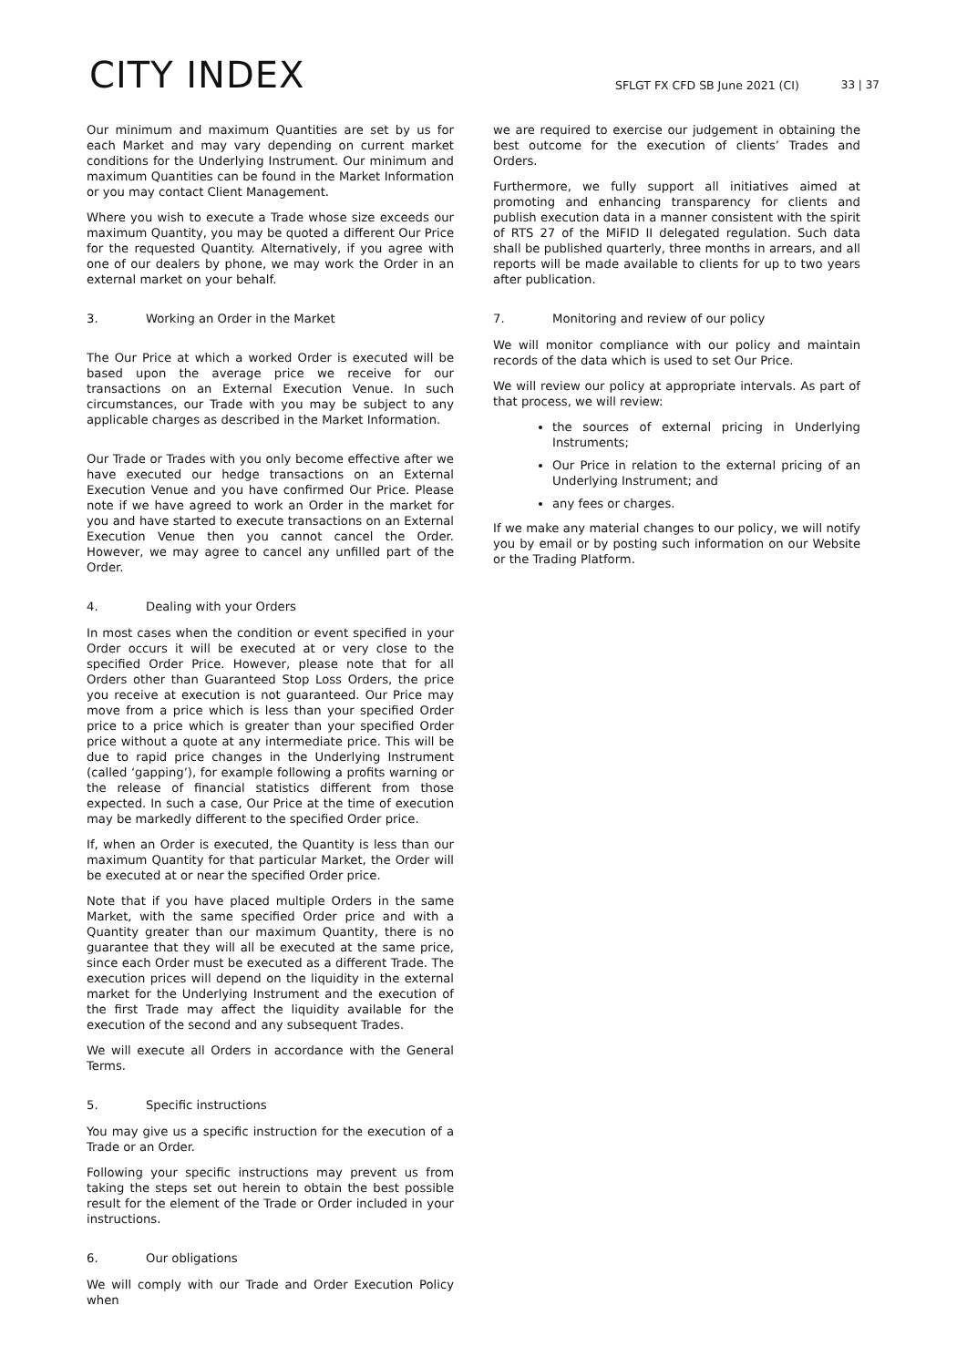CITY INDEX
SFLGT FX CFD SB June 2021 (CI)
33 | 37
Our minimum and maximum Quantities are set by us for each Market and may vary depending on current market conditions for the Underlying Instrument. Our minimum and maximum Quantities can be found in the Market Information or you may contact Client Management.
Where you wish to execute a Trade whose size exceeds our maximum Quantity, you may be quoted a different Our Price for the requested Quantity. Alternatively, if you agree with one of our dealers by phone, we may work the Order in an external market on your behalf.
3. Working an Order in the Market
The Our Price at which a worked Order is executed will be based upon the average price we receive for our transactions on an External Execution Venue. In such circumstances, our Trade with you may be subject to any applicable charges as described in the Market Information.
Our Trade or Trades with you only become effective after we have executed our hedge transactions on an External Execution Venue and you have confirmed Our Price. Please note if we have agreed to work an Order in the market for you and have started to execute transactions on an External Execution Venue then you cannot cancel the Order. However, we may agree to cancel any unfilled part of the Order.
4. Dealing with your Orders
In most cases when the condition or event specified in your Order occurs it will be executed at or very close to the specified Order Price. However, please note that for all Orders other than Guaranteed Stop Loss Orders, the price you receive at execution is not guaranteed. Our Price may move from a price which is less than your specified Order price to a price which is greater than your specified Order price without a quote at any intermediate price. This will be due to rapid price changes in the Underlying Instrument (called ‘gapping’), for example following a profits warning or the release of financial statistics different from those expected. In such a case, Our Price at the time of execution may be markedly different to the specified Order price.
If, when an Order is executed, the Quantity is less than our maximum Quantity for that particular Market, the Order will be executed at or near the specified Order price.
Note that if you have placed multiple Orders in the same Market, with the same specified Order price and with a Quantity greater than our maximum Quantity, there is no guarantee that they will all be executed at the same price, since each Order must be executed as a different Trade. The execution prices will depend on the liquidity in the external market for the Underlying Instrument and the execution of the first Trade may affect the liquidity available for the execution of the second and any subsequent Trades.
We will execute all Orders in accordance with the General Terms.
5. Specific instructions
You may give us a specific instruction for the execution of a Trade or an Order.
Following your specific instructions may prevent us from taking the steps set out herein to obtain the best possible result for the element of the Trade or Order included in your instructions.
6. Our obligations
We will comply with our Trade and Order Execution Policy when
we are required to exercise our judgement in obtaining the best outcome for the execution of clients’ Trades and Orders.
Furthermore, we fully support all initiatives aimed at promoting and enhancing transparency for clients and publish execution data in a manner consistent with the spirit of RTS 27 of the MiFID II delegated regulation. Such data shall be published quarterly, three months in arrears, and all reports will be made available to clients for up to two years after publication.
7. Monitoring and review of our policy
We will monitor compliance with our policy and maintain records of the data which is used to set Our Price.
We will review our policy at appropriate intervals. As part of that process, we will review:
the sources of external pricing in Underlying Instruments;
Our Price in relation to the external pricing of an Underlying Instrument; and
any fees or charges.
If we make any material changes to our policy, we will notify you by email or by posting such information on our Website or the Trading Platform.